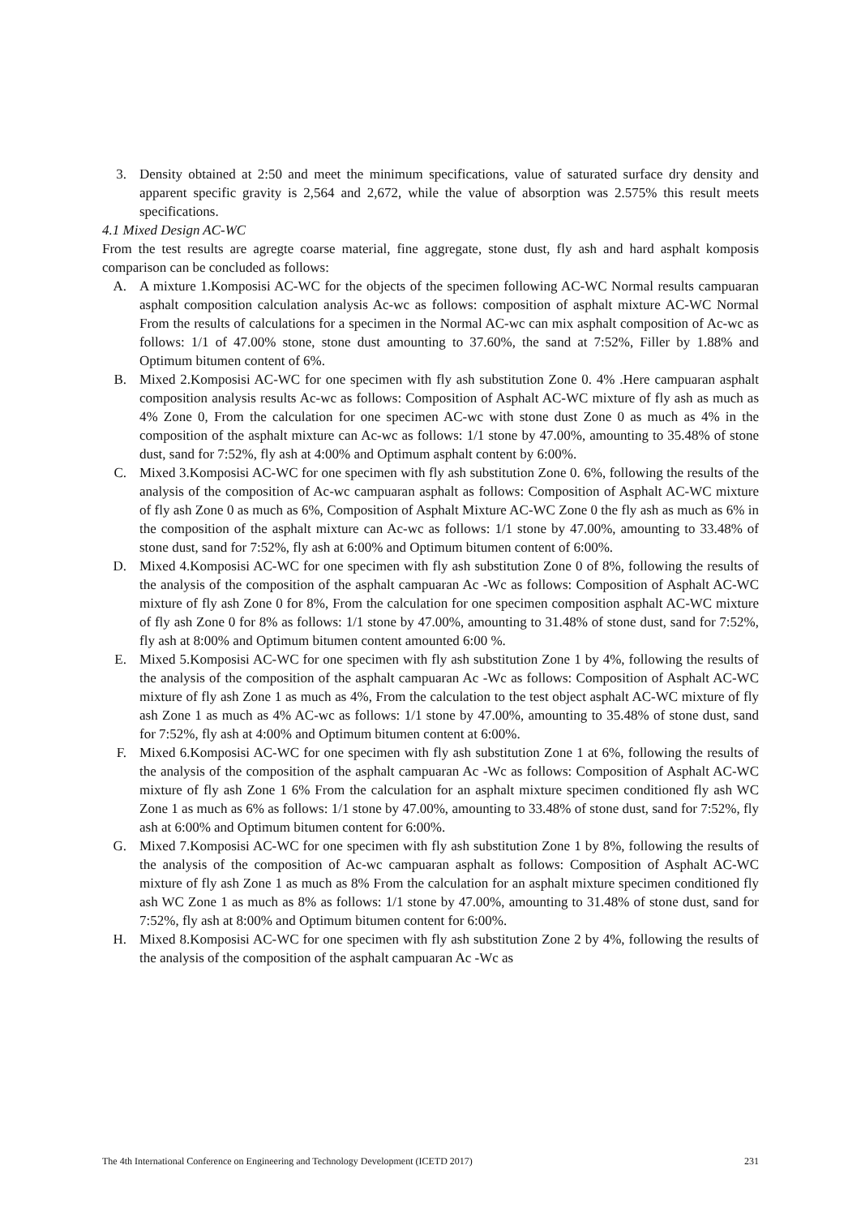3. Density obtained at 2:50 and meet the minimum specifications, value of saturated surface dry density and apparent specific gravity is 2,564 and 2,672, while the value of absorption was 2.575% this result meets specifications.
4.1 Mixed Design AC-WC
From the test results are agregte coarse material, fine aggregate, stone dust, fly ash and hard asphalt komposis comparison can be concluded as follows:
A. A mixture 1.Komposisi AC-WC for the objects of the specimen following AC-WC Normal results campuaran asphalt composition calculation analysis Ac-wc as follows: composition of asphalt mixture AC-WC Normal From the results of calculations for a specimen in the Normal AC-wc can mix asphalt composition of Ac-wc as follows: 1/1 of 47.00% stone, stone dust amounting to 37.60%, the sand at 7:52%, Filler by 1.88% and Optimum bitumen content of 6%.
B. Mixed 2.Komposisi AC-WC for one specimen with fly ash substitution Zone 0. 4% .Here campuaran asphalt composition analysis results Ac-wc as follows: Composition of Asphalt AC-WC mixture of fly ash as much as 4% Zone 0, From the calculation for one specimen AC-wc with stone dust Zone 0 as much as 4% in the composition of the asphalt mixture can Ac-wc as follows: 1/1 stone by 47.00%, amounting to 35.48% of stone dust, sand for 7:52%, fly ash at 4:00% and Optimum asphalt content by 6:00%.
C. Mixed 3.Komposisi AC-WC for one specimen with fly ash substitution Zone 0. 6%, following the results of the analysis of the composition of Ac-wc campuaran asphalt as follows: Composition of Asphalt AC-WC mixture of fly ash Zone 0 as much as 6%, Composition of Asphalt Mixture AC-WC Zone 0 the fly ash as much as 6% in the composition of the asphalt mixture can Ac-wc as follows: 1/1 stone by 47.00%, amounting to 33.48% of stone dust, sand for 7:52%, fly ash at 6:00% and Optimum bitumen content of 6:00%.
D. Mixed 4.Komposisi AC-WC for one specimen with fly ash substitution Zone 0 of 8%, following the results of the analysis of the composition of the asphalt campuaran Ac -Wc as follows: Composition of Asphalt AC-WC mixture of fly ash Zone 0 for 8%, From the calculation for one specimen composition asphalt AC-WC mixture of fly ash Zone 0 for 8% as follows: 1/1 stone by 47.00%, amounting to 31.48% of stone dust, sand for 7:52%, fly ash at 8:00% and Optimum bitumen content amounted 6:00 %.
E. Mixed 5.Komposisi AC-WC for one specimen with fly ash substitution Zone 1 by 4%, following the results of the analysis of the composition of the asphalt campuaran Ac -Wc as follows: Composition of Asphalt AC-WC mixture of fly ash Zone 1 as much as 4%, From the calculation to the test object asphalt AC-WC mixture of fly ash Zone 1 as much as 4% AC-wc as follows: 1/1 stone by 47.00%, amounting to 35.48% of stone dust, sand for 7:52%, fly ash at 4:00% and Optimum bitumen content at 6:00%.
F. Mixed 6.Komposisi AC-WC for one specimen with fly ash substitution Zone 1 at 6%, following the results of the analysis of the composition of the asphalt campuaran Ac -Wc as follows: Composition of Asphalt AC-WC mixture of fly ash Zone 1 6% From the calculation for an asphalt mixture specimen conditioned fly ash WC Zone 1 as much as 6% as follows: 1/1 stone by 47.00%, amounting to 33.48% of stone dust, sand for 7:52%, fly ash at 6:00% and Optimum bitumen content for 6:00%.
G. Mixed 7.Komposisi AC-WC for one specimen with fly ash substitution Zone 1 by 8%, following the results of the analysis of the composition of Ac-wc campuaran asphalt as follows: Composition of Asphalt AC-WC mixture of fly ash Zone 1 as much as 8% From the calculation for an asphalt mixture specimen conditioned fly ash WC Zone 1 as much as 8% as follows: 1/1 stone by 47.00%, amounting to 31.48% of stone dust, sand for 7:52%, fly ash at 8:00% and Optimum bitumen content for 6:00%.
H. Mixed 8.Komposisi AC-WC for one specimen with fly ash substitution Zone 2 by 4%, following the results of the analysis of the composition of the asphalt campuaran Ac -Wc as
The 4th International Conference on Engineering and Technology Development (ICETD 2017) 231